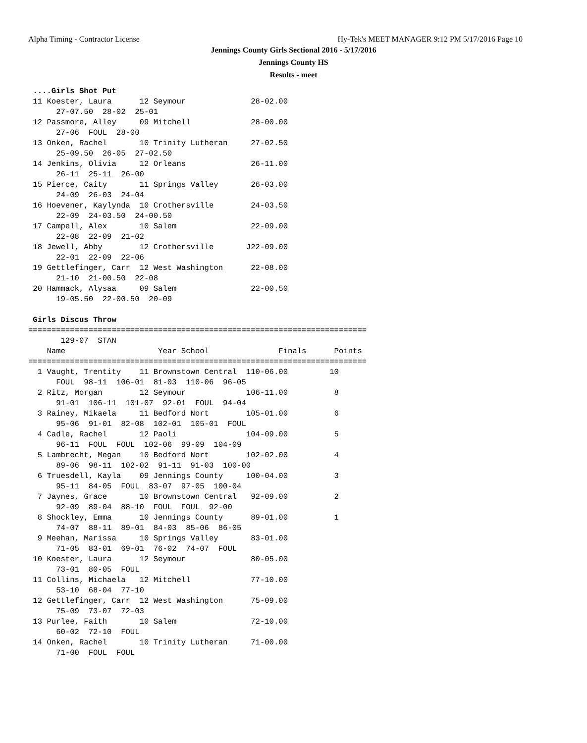Alpha Timing - Contractor License Hy-Tek's MEET MANAGER 9:12 PM 5/17/2016 Page 10
Jennings County Girls Sectional 2016 - 5/17/2016
Jennings County HS
Results - meet
 ....Girls Shot Put
 11 Koester, Laura      12 Seymour              28-02.00
      27-07.50  28-02  25-01
 12 Passmore, Alley     09 Mitchell             28-00.00
      27-06  FOUL  28-00
 13 Onken, Rachel       10 Trinity Lutheran     27-02.50
      25-09.50  26-05  27-02.50
 14 Jenkins, Olivia     12 Orleans              26-11.00
      26-11  25-11  26-00
 15 Pierce, Caity       11 Springs Valley       26-03.00
      24-09  26-03  24-04
 16 Hoevener, Kaylynda  10 Crothersville        24-03.50
      22-09  24-03.50  24-00.50
 17 Campell, Alex       10 Salem                22-09.00
      22-08  22-09  21-02
 18 Jewell, Abby        12 Crothersville       J22-09.00
      22-01  22-09  22-06
 19 Gettlefinger, Carr  12 West Washington      22-08.00
      21-10  21-00.50  22-08
 20 Hammack, Alysaa     09 Salem                22-00.50
      19-05.50  22-00.50  20-09

 Girls Discus Throw
=========================================================================
       129-07  STAN
    Name                    Year School               Finals      Points
=========================================================================
  1 Vaught, Trentity    11 Brownstown Central  110-06.00         10
      FOUL  98-11  106-01  81-03  110-06  96-05
  2 Ritz, Morgan        12 Seymour             106-11.00          8
      91-01  106-11  101-07  92-01  FOUL  94-04
  3 Rainey, Mikaela     11 Bedford Nort        105-01.00          6
      95-06  91-01  82-08  102-01  105-01  FOUL
  4 Cadle, Rachel       12 Paoli               104-09.00          5
      96-11  FOUL  FOUL  102-06  99-09  104-09
  5 Lambrecht, Megan    10 Bedford Nort        102-02.00          4
      89-06  98-11  102-02  91-11  91-03  100-00
  6 Truesdell, Kayla    09 Jennings County     100-04.00          3
      95-11  84-05  FOUL  83-07  97-05  100-04
  7 Jaynes, Grace       10 Brownstown Central   92-09.00          2
      92-09  89-04  88-10  FOUL  FOUL  92-00
  8 Shockley, Emma      10 Jennings County      89-01.00          1
      74-07  88-11  89-01  84-03  85-06  86-05
  9 Meehan, Marissa     10 Springs Valley       83-01.00
      71-05  83-01  69-01  76-02  74-07  FOUL
 10 Koester, Laura      12 Seymour              80-05.00
      73-01  80-05  FOUL
 11 Collins, Michaela   12 Mitchell             77-10.00
      53-10  68-04  77-10
 12 Gettlefinger, Carr  12 West Washington      75-09.00
      75-09  73-07  72-03
 13 Purlee, Faith       10 Salem                72-10.00
      60-02  72-10  FOUL
 14 Onken, Rachel       10 Trinity Lutheran     71-00.00
      71-00  FOUL  FOUL